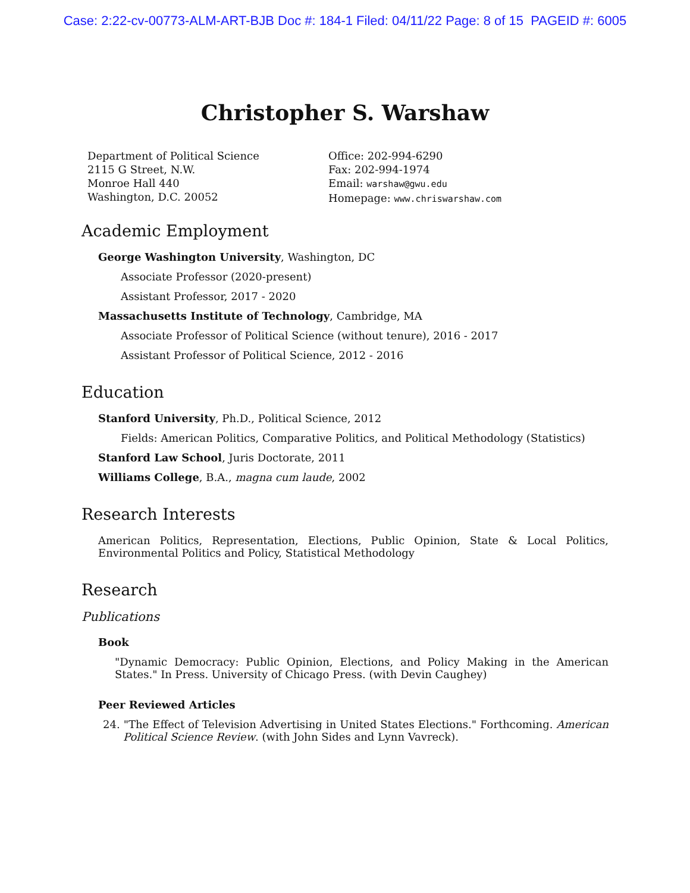Case: 2:22-cv-00773-ALM-ART-BJB Doc #: 184-1 Filed: 04/11/22 Page: 8 of 15 PAGEID #: 6005
Christopher S. Warshaw
Department of Political Science
2115 G Street, N.W.
Monroe Hall 440
Washington, D.C. 20052
Office: 202-994-6290
Fax: 202-994-1974
Email: warshaw@gwu.edu
Homepage: www.chriswarshaw.com
Academic Employment
George Washington University, Washington, DC
Associate Professor (2020-present)
Assistant Professor, 2017 - 2020
Massachusetts Institute of Technology, Cambridge, MA
Associate Professor of Political Science (without tenure), 2016 - 2017
Assistant Professor of Political Science, 2012 - 2016
Education
Stanford University, Ph.D., Political Science, 2012
Fields: American Politics, Comparative Politics, and Political Methodology (Statistics)
Stanford Law School, Juris Doctorate, 2011
Williams College, B.A., magna cum laude, 2002
Research Interests
American Politics, Representation, Elections, Public Opinion, State & Local Politics, Environmental Politics and Policy, Statistical Methodology
Research
Publications
Book
"Dynamic Democracy: Public Opinion, Elections, and Policy Making in the American States." In Press. University of Chicago Press. (with Devin Caughey)
Peer Reviewed Articles
24. "The Effect of Television Advertising in United States Elections." Forthcoming. American Political Science Review. (with John Sides and Lynn Vavreck).